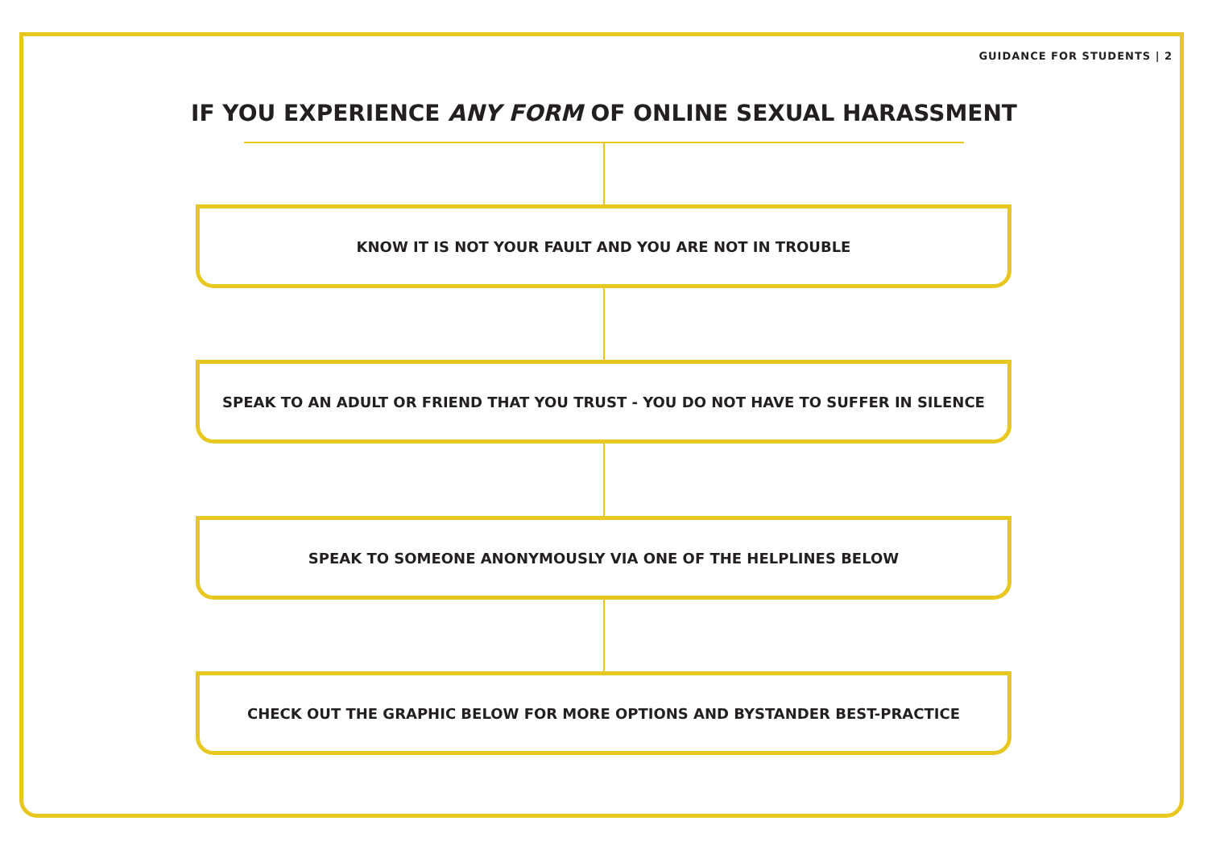GUIDANCE FOR STUDENTS | 2
IF YOU EXPERIENCE ANY FORM OF ONLINE SEXUAL HARASSMENT
KNOW IT IS NOT YOUR FAULT AND YOU ARE NOT IN TROUBLE
SPEAK TO AN ADULT OR FRIEND THAT YOU TRUST - YOU DO NOT HAVE TO SUFFER IN SILENCE
SPEAK TO SOMEONE ANONYMOUSLY VIA ONE OF THE HELPLINES BELOW
CHECK OUT THE GRAPHIC BELOW FOR MORE OPTIONS AND BYSTANDER BEST-PRACTICE